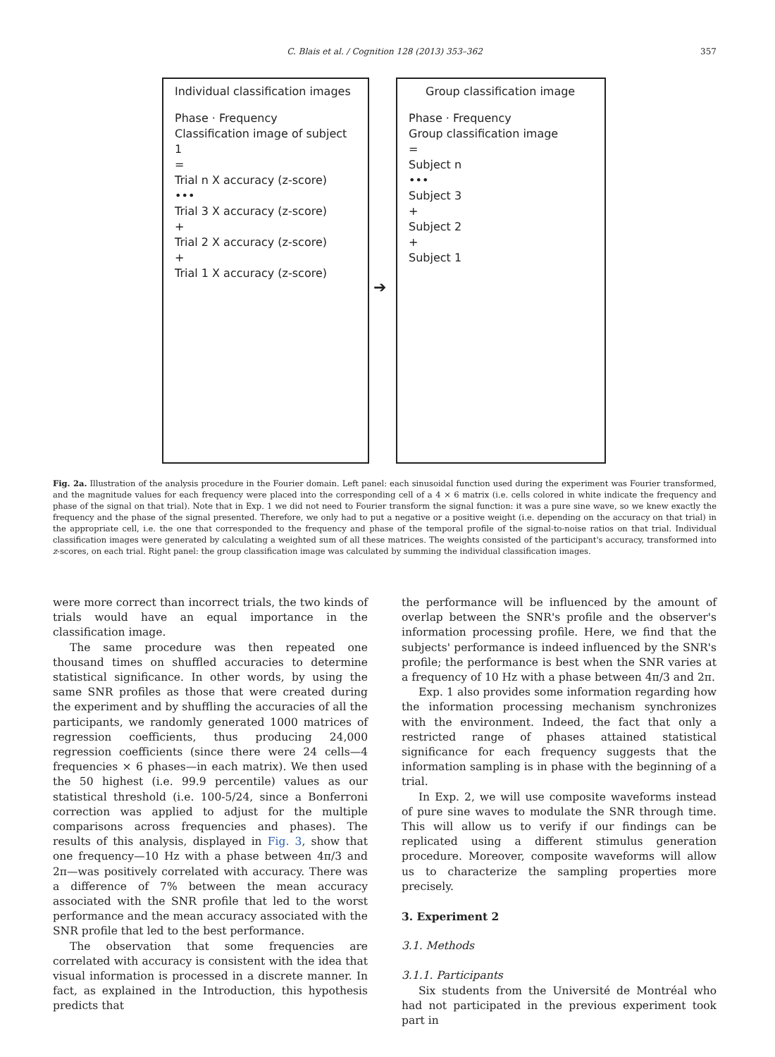C. Blais et al. / Cognition 128 (2013) 353–362
357
Individual classification images
Phase · Frequency
Classification image of subject 1
=
Trial n X accuracy (z-score)
•••
Trial 3 X accuracy (z-score)
+
Trial 2 X accuracy (z-score)
+
Trial 1 X accuracy (z-score)
➔
Group classification image
Phase · Frequency
Group classification image
=
Subject n
•••
Subject 3
+
Subject 2
+
Subject 1
Fig. 2a. Illustration of the analysis procedure in the Fourier domain. Left panel: each sinusoidal function used during the experiment was Fourier transformed, and the magnitude values for each frequency were placed into the corresponding cell of a 4 × 6 matrix (i.e. cells colored in white indicate the frequency and phase of the signal on that trial). Note that in Exp. 1 we did not need to Fourier transform the signal function: it was a pure sine wave, so we knew exactly the frequency and the phase of the signal presented. Therefore, we only had to put a negative or a positive weight (i.e. depending on the accuracy on that trial) in the appropriate cell, i.e. the one that corresponded to the frequency and phase of the temporal profile of the signal-to-noise ratios on that trial. Individual classification images were generated by calculating a weighted sum of all these matrices. The weights consisted of the participant's accuracy, transformed into z-scores, on each trial. Right panel: the group classification image was calculated by summing the individual classification images.
were more correct than incorrect trials, the two kinds of trials would have an equal importance in the classification image.
The same procedure was then repeated one thousand times on shuffled accuracies to determine statistical significance. In other words, by using the same SNR profiles as those that were created during the experiment and by shuffling the accuracies of all the participants, we randomly generated 1000 matrices of regression coefficients, thus producing 24,000 regression coefficients (since there were 24 cells—4 frequencies × 6 phases—in each matrix). We then used the 50 highest (i.e. 99.9 percentile) values as our statistical threshold (i.e. 100-5/24, since a Bonferroni correction was applied to adjust for the multiple comparisons across frequencies and phases). The results of this analysis, displayed in Fig. 3, show that one frequency—10 Hz with a phase between 4π/3 and 2π—was positively correlated with accuracy. There was a difference of 7% between the mean accuracy associated with the SNR profile that led to the worst performance and the mean accuracy associated with the SNR profile that led to the best performance.
The observation that some frequencies are correlated with accuracy is consistent with the idea that visual information is processed in a discrete manner. In fact, as explained in the Introduction, this hypothesis predicts that
the performance will be influenced by the amount of overlap between the SNR's profile and the observer's information processing profile. Here, we find that the subjects' performance is indeed influenced by the SNR's profile; the performance is best when the SNR varies at a frequency of 10 Hz with a phase between 4π/3 and 2π.
Exp. 1 also provides some information regarding how the information processing mechanism synchronizes with the environment. Indeed, the fact that only a restricted range of phases attained statistical significance for each frequency suggests that the information sampling is in phase with the beginning of a trial.
In Exp. 2, we will use composite waveforms instead of pure sine waves to modulate the SNR through time. This will allow us to verify if our findings can be replicated using a different stimulus generation procedure. Moreover, composite waveforms will allow us to characterize the sampling properties more precisely.
3. Experiment 2
3.1. Methods
3.1.1. Participants
Six students from the Université de Montréal who had not participated in the previous experiment took part in